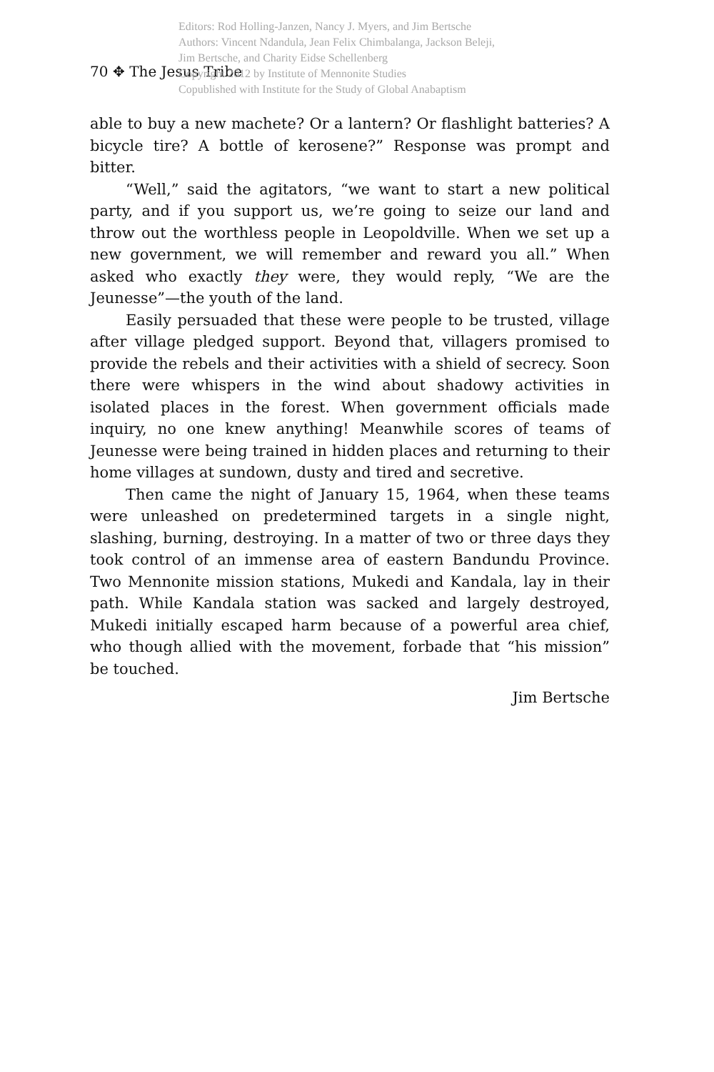Editors: Rod Holling-Janzen, Nancy J. Myers, and Jim Bertsche
Authors: Vincent Ndandula, Jean Felix Chimbalanga, Jackson Beleji,
Jim Bertsche, and Charity Eidse Schellenberg
Copyright 2012 by Institute of Mennonite Studies
Copublished with Institute for the Study of Global Anabaptism
70 ✥ The Jesus Tribe
able to buy a new machete? Or a lantern? Or flashlight batteries? A bicycle tire? A bottle of kerosene?” Response was prompt and bitter.
“Well,” said the agitators, “we want to start a new political party, and if you support us, we’re going to seize our land and throw out the worthless people in Leopoldville. When we set up a new government, we will remember and reward you all.” When asked who exactly they were, they would reply, “We are the Jeunesse”—the youth of the land.
Easily persuaded that these were people to be trusted, village after village pledged support. Beyond that, villagers promised to provide the rebels and their activities with a shield of secrecy. Soon there were whispers in the wind about shadowy activities in isolated places in the forest. When government officials made inquiry, no one knew anything! Meanwhile scores of teams of Jeunesse were being trained in hidden places and returning to their home villages at sundown, dusty and tired and secretive.
Then came the night of January 15, 1964, when these teams were unleashed on predetermined targets in a single night, slashing, burning, destroying. In a matter of two or three days they took control of an immense area of eastern Bandundu Province. Two Mennonite mission stations, Mukedi and Kandala, lay in their path. While Kandala station was sacked and largely destroyed, Mukedi initially escaped harm because of a powerful area chief, who though allied with the movement, forbade that “his mission” be touched.
Jim Bertsche